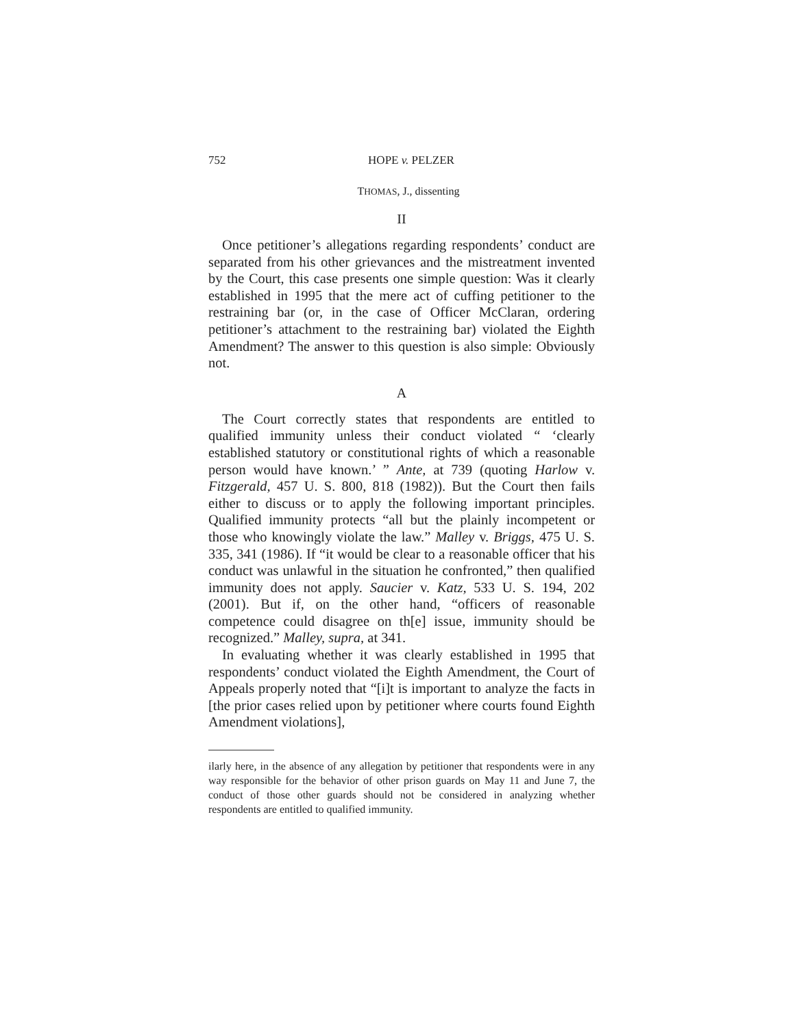752 HOPE v. PELZER
THOMAS, J., dissenting
II
Once petitioner’s allegations regarding respondents’ conduct are separated from his other grievances and the mistreatment invented by the Court, this case presents one simple question: Was it clearly established in 1995 that the mere act of cuffing petitioner to the restraining bar (or, in the case of Officer McClaran, ordering petitioner’s attachment to the restraining bar) violated the Eighth Amendment? The answer to this question is also simple: Obviously not.
A
The Court correctly states that respondents are entitled to qualified immunity unless their conduct violated “ ‘clearly established statutory or constitutional rights of which a reasonable person would have known.’ ” Ante, at 739 (quoting Harlow v. Fitzgerald, 457 U. S. 800, 818 (1982)). But the Court then fails either to discuss or to apply the following important principles. Qualified immunity protects “all but the plainly incompetent or those who knowingly violate the law.” Malley v. Briggs, 475 U. S. 335, 341 (1986). If “it would be clear to a reasonable officer that his conduct was unlawful in the situation he confronted,” then qualified immunity does not apply. Saucier v. Katz, 533 U. S. 194, 202 (2001). But if, on the other hand, “officers of reasonable competence could disagree on th[e] issue, immunity should be recognized.” Malley, supra, at 341.
In evaluating whether it was clearly established in 1995 that respondents’ conduct violated the Eighth Amendment, the Court of Appeals properly noted that “[i]t is important to analyze the facts in [the prior cases relied upon by petitioner where courts found Eighth Amendment violations],
ilarly here, in the absence of any allegation by petitioner that respondents were in any way responsible for the behavior of other prison guards on May 11 and June 7, the conduct of those other guards should not be considered in analyzing whether respondents are entitled to qualified immunity.